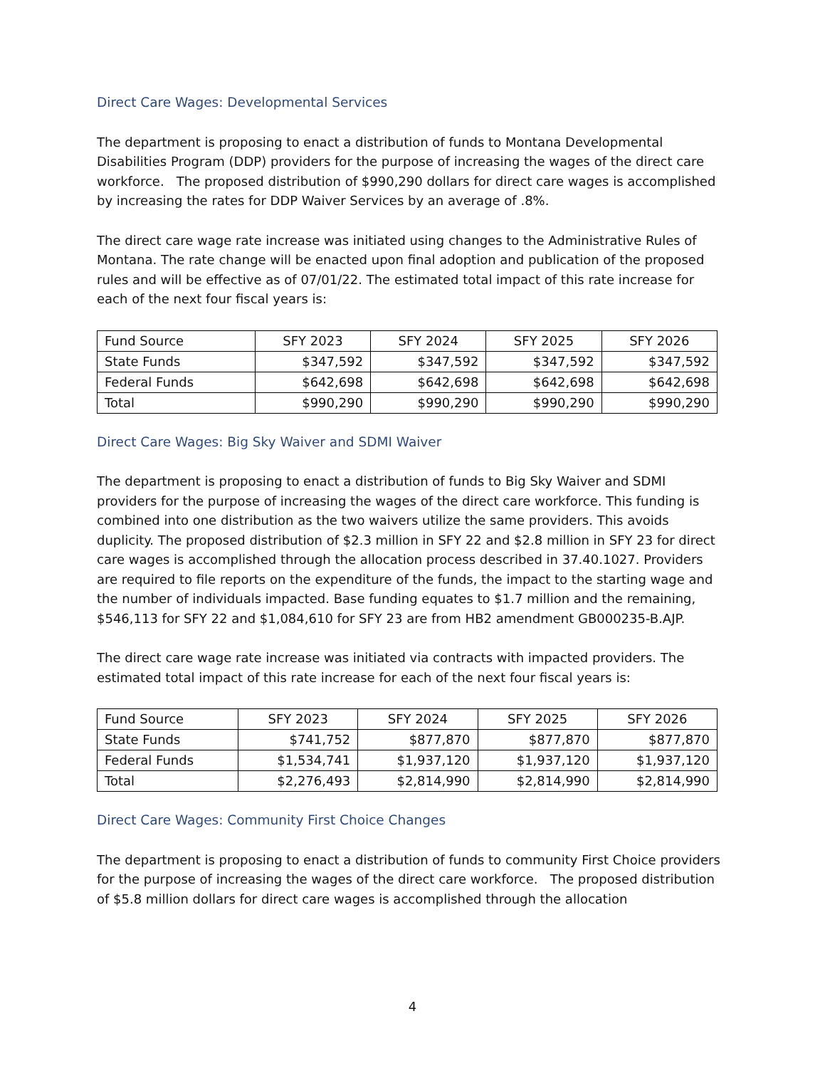Direct Care Wages: Developmental Services
The department is proposing to enact a distribution of funds to Montana Developmental Disabilities Program (DDP) providers for the purpose of increasing the wages of the direct care workforce. The proposed distribution of $990,290 dollars for direct care wages is accomplished by increasing the rates for DDP Waiver Services by an average of .8%.
The direct care wage rate increase was initiated using changes to the Administrative Rules of Montana. The rate change will be enacted upon final adoption and publication of the proposed rules and will be effective as of 07/01/22. The estimated total impact of this rate increase for each of the next four fiscal years is:
| Fund Source | SFY 2023 | SFY 2024 | SFY 2025 | SFY 2026 |
| --- | --- | --- | --- | --- |
| State Funds | $347,592 | $347,592 | $347,592 | $347,592 |
| Federal Funds | $642,698 | $642,698 | $642,698 | $642,698 |
| Total | $990,290 | $990,290 | $990,290 | $990,290 |
Direct Care Wages: Big Sky Waiver and SDMI Waiver
The department is proposing to enact a distribution of funds to Big Sky Waiver and SDMI providers for the purpose of increasing the wages of the direct care workforce. This funding is combined into one distribution as the two waivers utilize the same providers. This avoids duplicity. The proposed distribution of $2.3 million in SFY 22 and $2.8 million in SFY 23 for direct care wages is accomplished through the allocation process described in 37.40.1027. Providers are required to file reports on the expenditure of the funds, the impact to the starting wage and the number of individuals impacted. Base funding equates to $1.7 million and the remaining, $546,113 for SFY 22 and $1,084,610 for SFY 23 are from HB2 amendment GB000235-B.AJP.
The direct care wage rate increase was initiated via contracts with impacted providers. The estimated total impact of this rate increase for each of the next four fiscal years is:
| Fund Source | SFY 2023 | SFY 2024 | SFY 2025 | SFY 2026 |
| --- | --- | --- | --- | --- |
| State Funds | $741,752 | $877,870 | $877,870 | $877,870 |
| Federal Funds | $1,534,741 | $1,937,120 | $1,937,120 | $1,937,120 |
| Total | $2,276,493 | $2,814,990 | $2,814,990 | $2,814,990 |
Direct Care Wages: Community First Choice Changes
The department is proposing to enact a distribution of funds to community First Choice providers for the purpose of increasing the wages of the direct care workforce. The proposed distribution of $5.8 million dollars for direct care wages is accomplished through the allocation
4